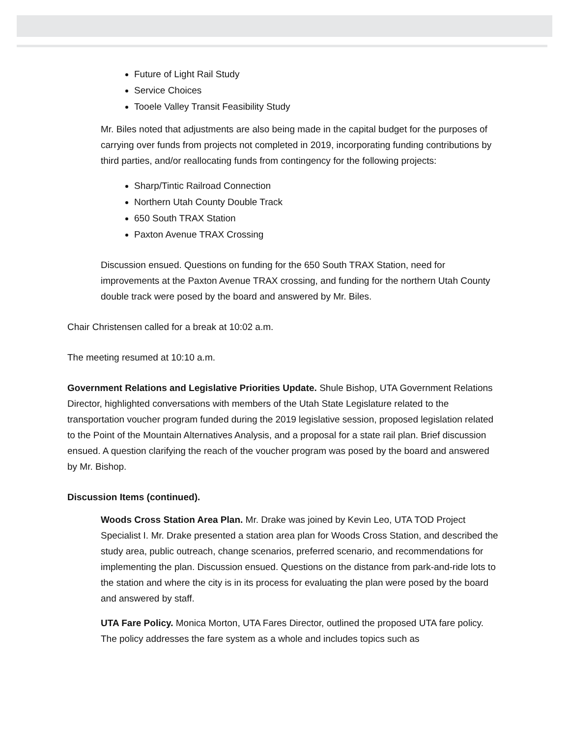Future of Light Rail Study
Service Choices
Tooele Valley Transit Feasibility Study
Mr. Biles noted that adjustments are also being made in the capital budget for the purposes of carrying over funds from projects not completed in 2019, incorporating funding contributions by third parties, and/or reallocating funds from contingency for the following projects:
Sharp/Tintic Railroad Connection
Northern Utah County Double Track
650 South TRAX Station
Paxton Avenue TRAX Crossing
Discussion ensued. Questions on funding for the 650 South TRAX Station, need for improvements at the Paxton Avenue TRAX crossing, and funding for the northern Utah County double track were posed by the board and answered by Mr. Biles.
Chair Christensen called for a break at 10:02 a.m.
The meeting resumed at 10:10 a.m.
Government Relations and Legislative Priorities Update. Shule Bishop, UTA Government Relations Director, highlighted conversations with members of the Utah State Legislature related to the transportation voucher program funded during the 2019 legislative session, proposed legislation related to the Point of the Mountain Alternatives Analysis, and a proposal for a state rail plan. Brief discussion ensued. A question clarifying the reach of the voucher program was posed by the board and answered by Mr. Bishop.
Discussion Items (continued).
Woods Cross Station Area Plan. Mr. Drake was joined by Kevin Leo, UTA TOD Project Specialist I. Mr. Drake presented a station area plan for Woods Cross Station, and described the study area, public outreach, change scenarios, preferred scenario, and recommendations for implementing the plan. Discussion ensued. Questions on the distance from park-and-ride lots to the station and where the city is in its process for evaluating the plan were posed by the board and answered by staff.
UTA Fare Policy. Monica Morton, UTA Fares Director, outlined the proposed UTA fare policy. The policy addresses the fare system as a whole and includes topics such as